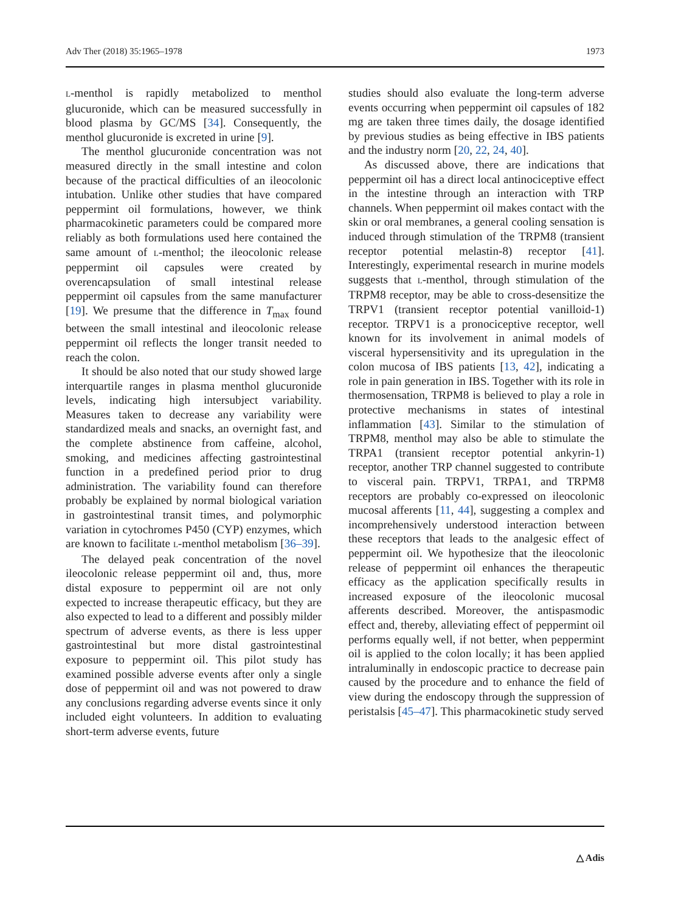Adv Ther (2018) 35:1965–1978 1973
L-menthol is rapidly metabolized to menthol glucuronide, which can be measured successfully in blood plasma by GC/MS [34]. Consequently, the menthol glucuronide is excreted in urine [9].
The menthol glucuronide concentration was not measured directly in the small intestine and colon because of the practical difficulties of an ileocolonic intubation. Unlike other studies that have compared peppermint oil formulations, however, we think pharmacokinetic parameters could be compared more reliably as both formulations used here contained the same amount of L-menthol; the ileocolonic release peppermint oil capsules were created by overencapsulation of small intestinal release peppermint oil capsules from the same manufacturer [19]. We presume that the difference in T<sub>max</sub> found between the small intestinal and ileocolonic release peppermint oil reflects the longer transit needed to reach the colon.
It should be also noted that our study showed large interquartile ranges in plasma menthol glucuronide levels, indicating high intersubject variability. Measures taken to decrease any variability were standardized meals and snacks, an overnight fast, and the complete abstinence from caffeine, alcohol, smoking, and medicines affecting gastrointestinal function in a predefined period prior to drug administration. The variability found can therefore probably be explained by normal biological variation in gastrointestinal transit times, and polymorphic variation in cytochromes P450 (CYP) enzymes, which are known to facilitate L-menthol metabolism [36–39].
The delayed peak concentration of the novel ileocolonic release peppermint oil and, thus, more distal exposure to peppermint oil are not only expected to increase therapeutic efficacy, but they are also expected to lead to a different and possibly milder spectrum of adverse events, as there is less upper gastrointestinal but more distal gastrointestinal exposure to peppermint oil. This pilot study has examined possible adverse events after only a single dose of peppermint oil and was not powered to draw any conclusions regarding adverse events since it only included eight volunteers. In addition to evaluating short-term adverse events, future
studies should also evaluate the long-term adverse events occurring when peppermint oil capsules of 182 mg are taken three times daily, the dosage identified by previous studies as being effective in IBS patients and the industry norm [20, 22, 24, 40].
As discussed above, there are indications that peppermint oil has a direct local antinociceptive effect in the intestine through an interaction with TRP channels. When peppermint oil makes contact with the skin or oral membranes, a general cooling sensation is induced through stimulation of the TRPM8 (transient receptor potential melastin-8) receptor [41]. Interestingly, experimental research in murine models suggests that L-menthol, through stimulation of the TRPM8 receptor, may be able to cross-desensitize the TRPV1 (transient receptor potential vanilloid-1) receptor. TRPV1 is a pronociceptive receptor, well known for its involvement in animal models of visceral hypersensitivity and its upregulation in the colon mucosa of IBS patients [13, 42], indicating a role in pain generation in IBS. Together with its role in thermosensation, TRPM8 is believed to play a role in protective mechanisms in states of intestinal inflammation [43]. Similar to the stimulation of TRPM8, menthol may also be able to stimulate the TRPA1 (transient receptor potential ankyrin-1) receptor, another TRP channel suggested to contribute to visceral pain. TRPV1, TRPA1, and TRPM8 receptors are probably co-expressed on ileocolonic mucosal afferents [11, 44], suggesting a complex and incomprehensively understood interaction between these receptors that leads to the analgesic effect of peppermint oil. We hypothesize that the ileocolonic release of peppermint oil enhances the therapeutic efficacy as the application specifically results in increased exposure of the ileocolonic mucosal afferents described. Moreover, the antispasmodic effect and, thereby, alleviating effect of peppermint oil performs equally well, if not better, when peppermint oil is applied to the colon locally; it has been applied intraluminally in endoscopic practice to decrease pain caused by the procedure and to enhance the field of view during the endoscopy through the suppression of peristalsis [45–47]. This pharmacokinetic study served
△ Adis